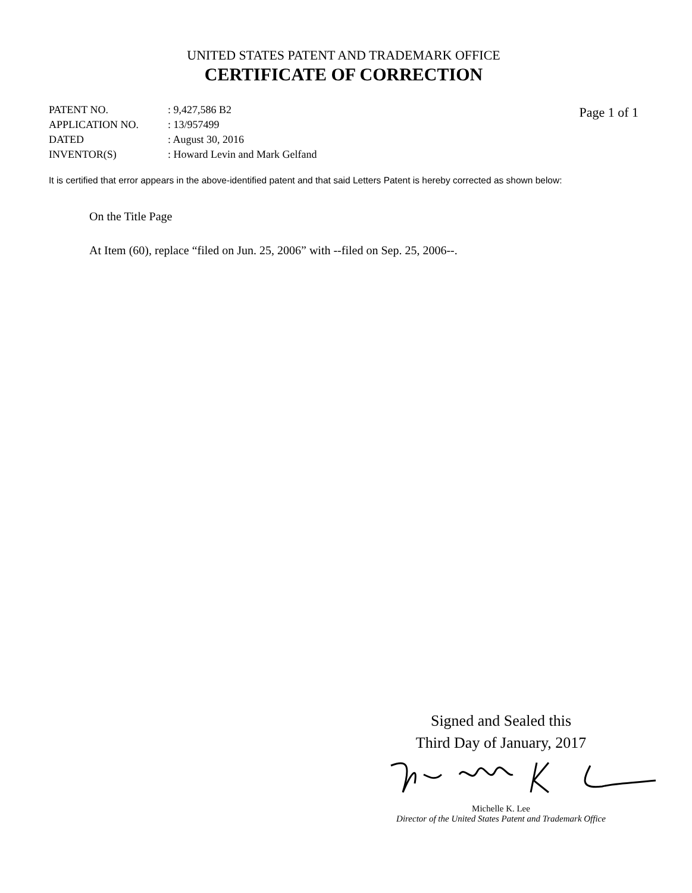UNITED STATES PATENT AND TRADEMARK OFFICE
CERTIFICATE OF CORRECTION
| PATENT NO. | : 9,427,586 B2 |
| APPLICATION NO. | : 13/957499 |
| DATED | : August 30, 2016 |
| INVENTOR(S) | : Howard Levin and Mark Gelfand |
Page 1 of 1
It is certified that error appears in the above-identified patent and that said Letters Patent is hereby corrected as shown below:
On the Title Page
At Item (60), replace “filed on Jun. 25, 2006” with --filed on Sep. 25, 2006--.
Signed and Sealed this
Third Day of January, 2017
Michelle K. Lee
Director of the United States Patent and Trademark Office